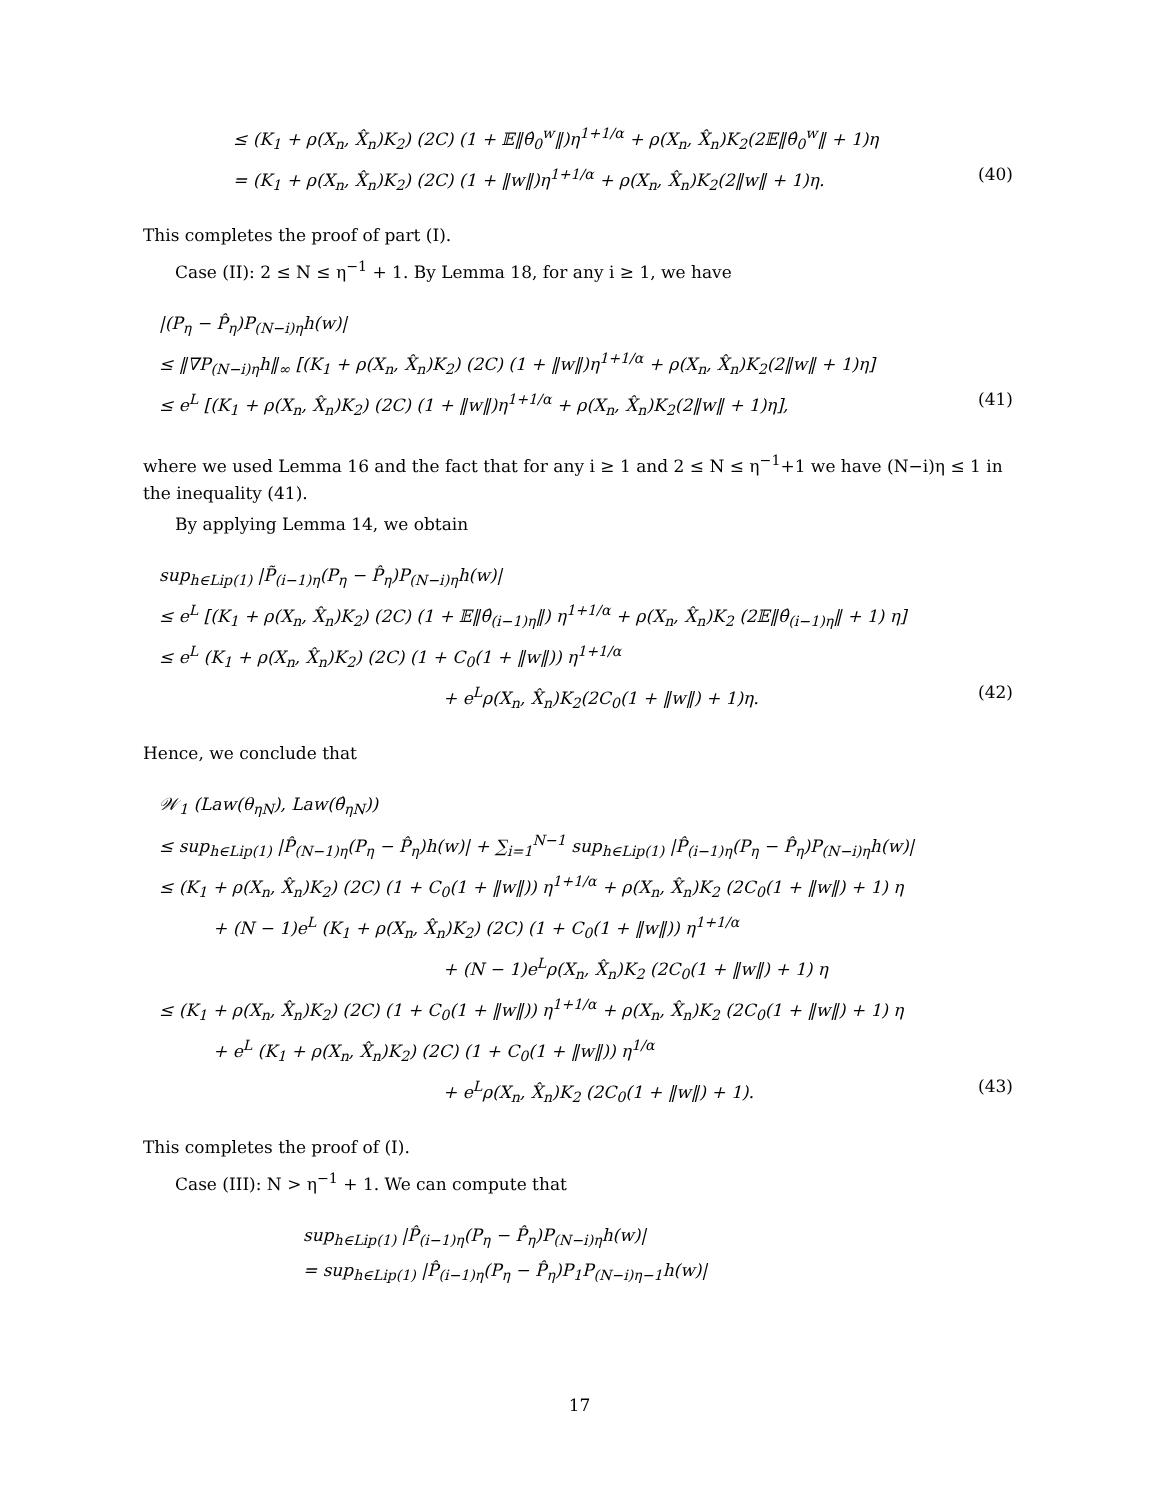≤ (K<sub>1</sub> + ρ(X<sub>n</sub>, X̂<sub>n</sub>)K<sub>2</sub>) (2C) (1 + 𝔼‖θ̂<sub>0</sub><sup>w</sup>‖)η<sup>1+1/α</sup> + ρ(X<sub>n</sub>, X̂<sub>n</sub>)K<sub>2</sub>(2𝔼‖θ̂<sub>0</sub><sup>w</sup>‖ + 1)η
= (K<sub>1</sub> + ρ(X<sub>n</sub>, X̂<sub>n</sub>)K<sub>2</sub>) (2C) (1 + ‖w‖)η<sup>1+1/α</sup> + ρ(X<sub>n</sub>, X̂<sub>n</sub>)K<sub>2</sub>(2‖w‖ + 1)η. (40)
This completes the proof of part (I).
Case (II): 2 ≤ N ≤ η<sup>−1</sup> + 1. By Lemma 18, for any i ≥ 1, we have
|(P<sub>η</sub> − P̂<sub>η</sub>)P<sub>(N−i)η</sub>h(w)|
≤ ‖∇P<sub>(N−i)η</sub>h‖<sub>∞</sub> [(K<sub>1</sub> + ρ(X<sub>n</sub>, X̂<sub>n</sub>)K<sub>2</sub>) (2C) (1 + ‖w‖)η<sup>1+1/α</sup> + ρ(X<sub>n</sub>, X̂<sub>n</sub>)K<sub>2</sub>(2‖w‖ + 1)η]
≤ e<sup>L</sup> [(K<sub>1</sub> + ρ(X<sub>n</sub>, X̂<sub>n</sub>)K<sub>2</sub>) (2C) (1 + ‖w‖)η<sup>1+1/α</sup> + ρ(X<sub>n</sub>, X̂<sub>n</sub>)K<sub>2</sub>(2‖w‖ + 1)η], (41)
where we used Lemma 16 and the fact that for any i ≥ 1 and 2 ≤ N ≤ η<sup>−1</sup>+1 we have (N−i)η ≤ 1 in the inequality (41).
By applying Lemma 14, we obtain
sup<sub>h∈Lip(1)</sub> |P̃<sub>(i−1)η</sub>(P<sub>η</sub> − P̂<sub>η</sub>)P<sub>(N−i)η</sub>h(w)|
≤ e<sup>L</sup> [(K<sub>1</sub> + ρ(X<sub>n</sub>, X̂<sub>n</sub>)K<sub>2</sub>) (2C) (1 + 𝔼‖θ̂<sub>(i−1)η</sub>‖) η<sup>1+1/α</sup> + ρ(X<sub>n</sub>, X̂<sub>n</sub>)K<sub>2</sub> (2𝔼‖θ̂<sub>(i−1)η</sub>‖ + 1) η]
≤ e<sup>L</sup> (K<sub>1</sub> + ρ(X<sub>n</sub>, X̂<sub>n</sub>)K<sub>2</sub>) (2C) (1 + C<sub>0</sub>(1 + ‖w‖)) η<sup>1+1/α</sup>
+ e<sup>L</sup>ρ(X<sub>n</sub>, X̂<sub>n</sub>)K<sub>2</sub>(2C<sub>0</sub>(1 + ‖w‖) + 1)η. (42)
Hence, we conclude that
𝒲<sub>1</sub> (Law(θ<sub>ηN</sub>), Law(θ̂<sub>ηN</sub>))
≤ sup<sub>h∈Lip(1)</sub> |P̂<sub>(N−1)η</sub>(P<sub>η</sub> − P̂<sub>η</sub>)h(w)| + ∑<sub>i=1</sub><sup>N−1</sup> sup<sub>h∈Lip(1)</sub> |P̂<sub>(i−1)η</sub>(P<sub>η</sub> − P̂<sub>η</sub>)P<sub>(N−i)η</sub>h(w)|
≤ (K<sub>1</sub> + ρ(X<sub>n</sub>, X̂<sub>n</sub>)K<sub>2</sub>) (2C) (1 + C<sub>0</sub>(1 + ‖w‖)) η<sup>1+1/α</sup> + ρ(X<sub>n</sub>, X̂<sub>n</sub>)K<sub>2</sub> (2C<sub>0</sub>(1 + ‖w‖) + 1) η
+ (N − 1)e<sup>L</sup> (K<sub>1</sub> + ρ(X<sub>n</sub>, X̂<sub>n</sub>)K<sub>2</sub>) (2C) (1 + C<sub>0</sub>(1 + ‖w‖)) η<sup>1+1/α</sup>
+ (N − 1)e<sup>L</sup>ρ(X<sub>n</sub>, X̂<sub>n</sub>)K<sub>2</sub> (2C<sub>0</sub>(1 + ‖w‖) + 1) η
≤ (K<sub>1</sub> + ρ(X<sub>n</sub>, X̂<sub>n</sub>)K<sub>2</sub>) (2C) (1 + C<sub>0</sub>(1 + ‖w‖)) η<sup>1+1/α</sup> + ρ(X<sub>n</sub>, X̂<sub>n</sub>)K<sub>2</sub> (2C<sub>0</sub>(1 + ‖w‖) + 1) η
+ e<sup>L</sup> (K<sub>1</sub> + ρ(X<sub>n</sub>, X̂<sub>n</sub>)K<sub>2</sub>) (2C) (1 + C<sub>0</sub>(1 + ‖w‖)) η<sup>1/α</sup>
+ e<sup>L</sup>ρ(X<sub>n</sub>, X̂<sub>n</sub>)K<sub>2</sub> (2C<sub>0</sub>(1 + ‖w‖) + 1). (43)
This completes the proof of (I).
Case (III): N > η<sup>−1</sup> + 1. We can compute that
sup<sub>h∈Lip(1)</sub> |P̂<sub>(i−1)η</sub>(P<sub>η</sub> − P̂<sub>η</sub>)P<sub>(N−i)η</sub>h(w)|
= sup<sub>h∈Lip(1)</sub> |P̂<sub>(i−1)η</sub>(P<sub>η</sub> − P̂<sub>η</sub>)P<sub>1</sub>P<sub>(N−i)η−1</sub>h(w)|
17